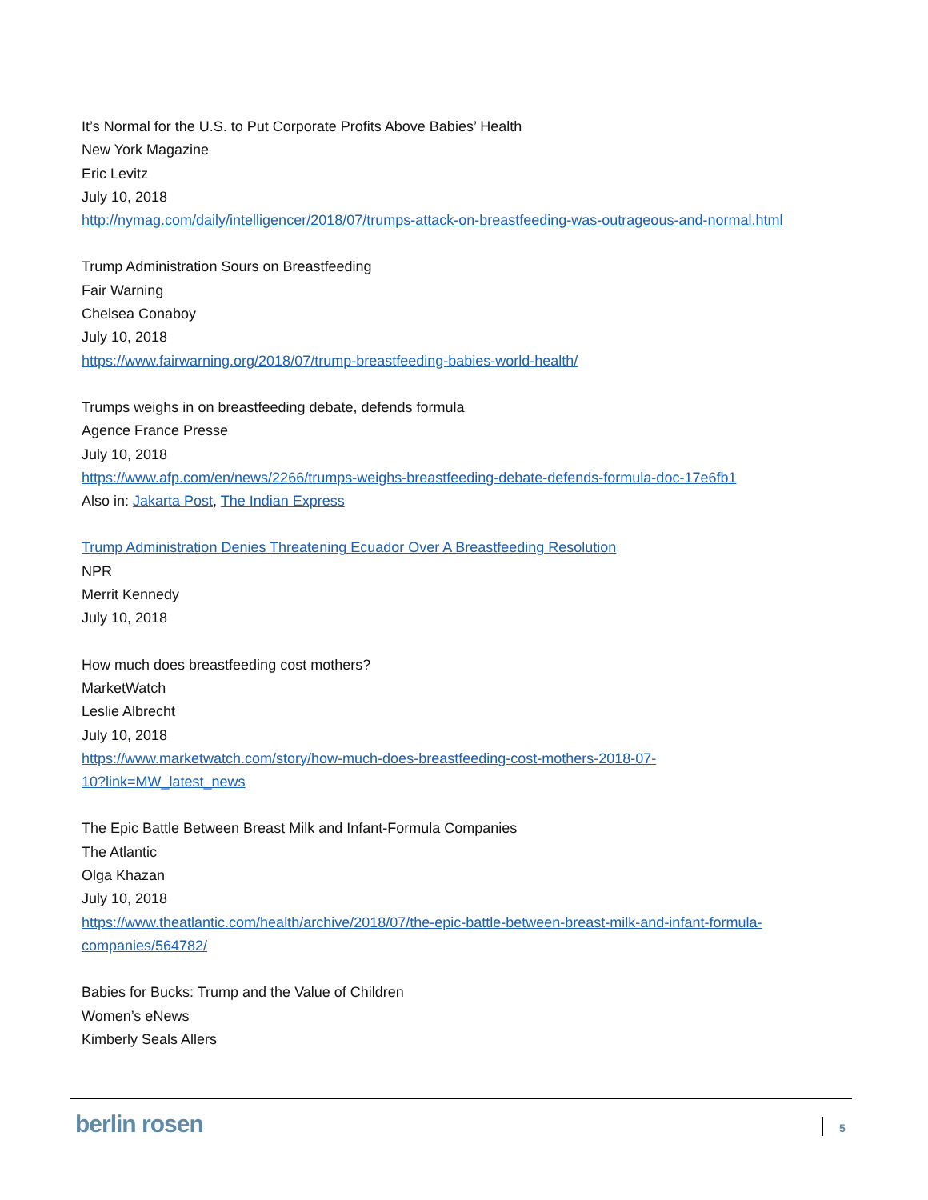It’s Normal for the U.S. to Put Corporate Profits Above Babies’ Health
New York Magazine
Eric Levitz
July 10, 2018
http://nymag.com/daily/intelligencer/2018/07/trumps-attack-on-breastfeeding-was-outrageous-and-normal.html
Trump Administration Sours on Breastfeeding
Fair Warning
Chelsea Conaboy
July 10, 2018
https://www.fairwarning.org/2018/07/trump-breastfeeding-babies-world-health/
Trumps weighs in on breastfeeding debate, defends formula
Agence France Presse
July 10, 2018
https://www.afp.com/en/news/2266/trumps-weighs-breastfeeding-debate-defends-formula-doc-17e6fb1
Also in: Jakarta Post, The Indian Express
Trump Administration Denies Threatening Ecuador Over A Breastfeeding Resolution
NPR
Merrit Kennedy
July 10, 2018
How much does breastfeeding cost mothers?
MarketWatch
Leslie Albrecht
July 10, 2018
https://www.marketwatch.com/story/how-much-does-breastfeeding-cost-mothers-2018-07-
10?link=MW_latest_news
The Epic Battle Between Breast Milk and Infant-Formula Companies
The Atlantic
Olga Khazan
July 10, 2018
https://www.theatlantic.com/health/archive/2018/07/the-epic-battle-between-breast-milk-and-infant-formula-
companies/564782/
Babies for Bucks: Trump and the Value of Children
Women’s eNews
Kimberly Seals Allers
berlin rosen 5